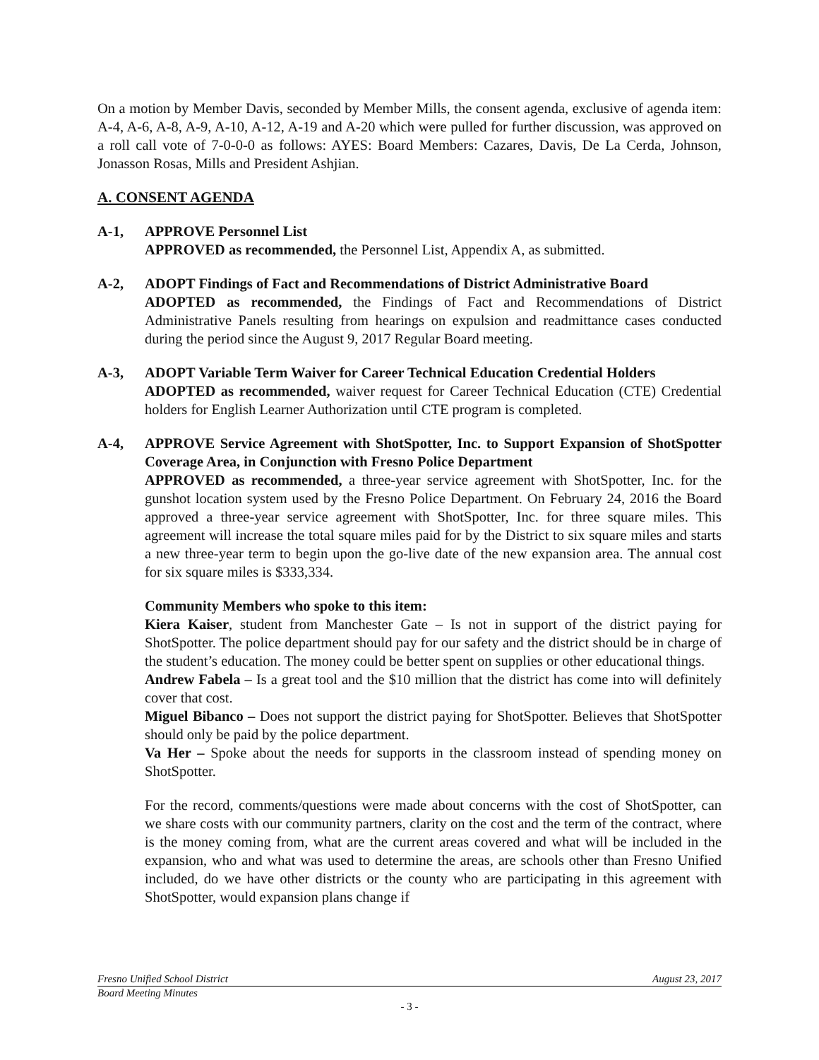On a motion by Member Davis, seconded by Member Mills, the consent agenda, exclusive of agenda item: A-4, A-6, A-8, A-9, A-10, A-12, A-19 and A-20 which were pulled for further discussion, was approved on a roll call vote of 7-0-0-0 as follows: AYES: Board Members: Cazares, Davis, De La Cerda, Johnson, Jonasson Rosas, Mills and President Ashjian.
A. CONSENT AGENDA
A-1, APPROVE Personnel List
APPROVED as recommended, the Personnel List, Appendix A, as submitted.
A-2, ADOPT Findings of Fact and Recommendations of District Administrative Board
ADOPTED as recommended, the Findings of Fact and Recommendations of District Administrative Panels resulting from hearings on expulsion and readmittance cases conducted during the period since the August 9, 2017 Regular Board meeting.
A-3, ADOPT Variable Term Waiver for Career Technical Education Credential Holders
ADOPTED as recommended, waiver request for Career Technical Education (CTE) Credential holders for English Learner Authorization until CTE program is completed.
A-4, APPROVE Service Agreement with ShotSpotter, Inc. to Support Expansion of ShotSpotter Coverage Area, in Conjunction with Fresno Police Department
APPROVED as recommended, a three-year service agreement with ShotSpotter, Inc. for the gunshot location system used by the Fresno Police Department. On February 24, 2016 the Board approved a three-year service agreement with ShotSpotter, Inc. for three square miles. This agreement will increase the total square miles paid for by the District to six square miles and starts a new three-year term to begin upon the go-live date of the new expansion area. The annual cost for six square miles is $333,334.
Community Members who spoke to this item:
Kiera Kaiser, student from Manchester Gate – Is not in support of the district paying for ShotSpotter. The police department should pay for our safety and the district should be in charge of the student’s education. The money could be better spent on supplies or other educational things.
Andrew Fabela – Is a great tool and the $10 million that the district has come into will definitely cover that cost.
Miguel Bibanco – Does not support the district paying for ShotSpotter. Believes that ShotSpotter should only be paid by the police department.
Va Her – Spoke about the needs for supports in the classroom instead of spending money on ShotSpotter.
For the record, comments/questions were made about concerns with the cost of ShotSpotter, can we share costs with our community partners, clarity on the cost and the term of the contract, where is the money coming from, what are the current areas covered and what will be included in the expansion, who and what was used to determine the areas, are schools other than Fresno Unified included, do we have other districts or the county who are participating in this agreement with ShotSpotter, would expansion plans change if
Fresno Unified School District August 23, 2017
Board Meeting Minutes
- 3 -